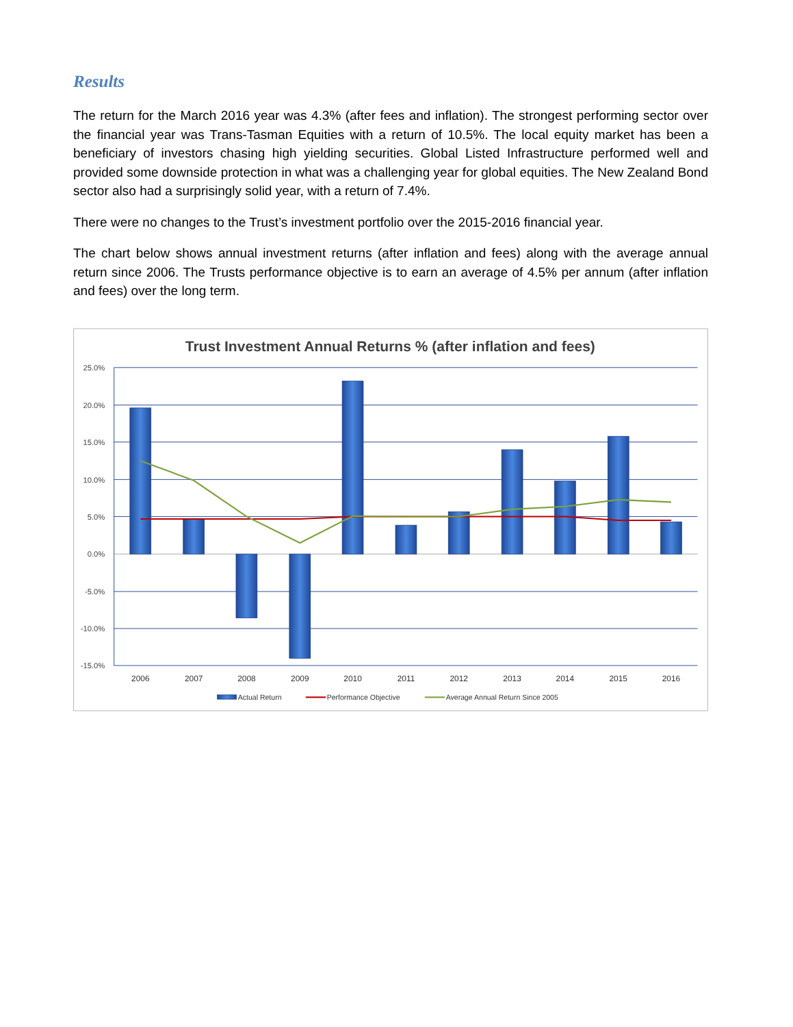Results
The return for the March 2016 year was 4.3% (after fees and inflation). The strongest performing sector over the financial year was Trans-Tasman Equities with a return of 10.5%. The local equity market has been a beneficiary of investors chasing high yielding securities. Global Listed Infrastructure performed well and provided some downside protection in what was a challenging year for global equities. The New Zealand Bond sector also had a surprisingly solid year, with a return of 7.4%.
There were no changes to the Trust’s investment portfolio over the 2015-2016 financial year.
The chart below shows annual investment returns (after inflation and fees) along with the average annual return since 2006. The Trusts performance objective is to earn an average of 4.5% per annum (after inflation and fees) over the long term.
Trust Investment Annual Returns % (after inflation and fees)
25.0%
20.0%
15.0%
10.0%
5.0%
0.0%
-5.0%
-10.0%
-15.0%
2006
2007
2008
2009
2010
2011
2012
2013
2014
2015
2016
Actual Return
Performance Objective
Average Annual Return Since 2005